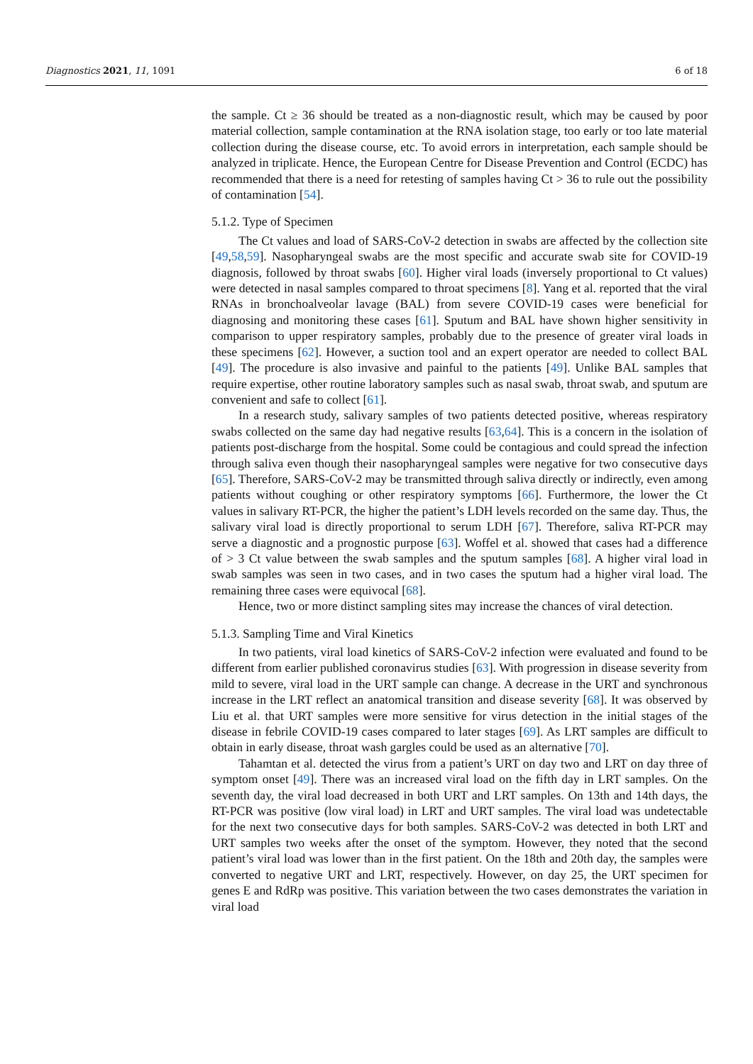Diagnostics 2021, 11, 1091 6 of 18
the sample. Ct ≥ 36 should be treated as a non-diagnostic result, which may be caused by poor material collection, sample contamination at the RNA isolation stage, too early or too late material collection during the disease course, etc. To avoid errors in interpretation, each sample should be analyzed in triplicate. Hence, the European Centre for Disease Prevention and Control (ECDC) has recommended that there is a need for retesting of samples having Ct > 36 to rule out the possibility of contamination [54].
5.1.2. Type of Specimen
The Ct values and load of SARS-CoV-2 detection in swabs are affected by the collection site [49,58,59]. Nasopharyngeal swabs are the most specific and accurate swab site for COVID-19 diagnosis, followed by throat swabs [60]. Higher viral loads (inversely proportional to Ct values) were detected in nasal samples compared to throat specimens [8]. Yang et al. reported that the viral RNAs in bronchoalveolar lavage (BAL) from severe COVID-19 cases were beneficial for diagnosing and monitoring these cases [61]. Sputum and BAL have shown higher sensitivity in comparison to upper respiratory samples, probably due to the presence of greater viral loads in these specimens [62]. However, a suction tool and an expert operator are needed to collect BAL [49]. The procedure is also invasive and painful to the patients [49]. Unlike BAL samples that require expertise, other routine laboratory samples such as nasal swab, throat swab, and sputum are convenient and safe to collect [61].
In a research study, salivary samples of two patients detected positive, whereas respiratory swabs collected on the same day had negative results [63,64]. This is a concern in the isolation of patients post-discharge from the hospital. Some could be contagious and could spread the infection through saliva even though their nasopharyngeal samples were negative for two consecutive days [65]. Therefore, SARS-CoV-2 may be transmitted through saliva directly or indirectly, even among patients without coughing or other respiratory symptoms [66]. Furthermore, the lower the Ct values in salivary RT-PCR, the higher the patient’s LDH levels recorded on the same day. Thus, the salivary viral load is directly proportional to serum LDH [67]. Therefore, saliva RT-PCR may serve a diagnostic and a prognostic purpose [63]. Woffel et al. showed that cases had a difference of > 3 Ct value between the swab samples and the sputum samples [68]. A higher viral load in swab samples was seen in two cases, and in two cases the sputum had a higher viral load. The remaining three cases were equivocal [68].
Hence, two or more distinct sampling sites may increase the chances of viral detection.
5.1.3. Sampling Time and Viral Kinetics
In two patients, viral load kinetics of SARS-CoV-2 infection were evaluated and found to be different from earlier published coronavirus studies [63]. With progression in disease severity from mild to severe, viral load in the URT sample can change. A decrease in the URT and synchronous increase in the LRT reflect an anatomical transition and disease severity [68]. It was observed by Liu et al. that URT samples were more sensitive for virus detection in the initial stages of the disease in febrile COVID-19 cases compared to later stages [69]. As LRT samples are difficult to obtain in early disease, throat wash gargles could be used as an alternative [70].
Tahamtan et al. detected the virus from a patient’s URT on day two and LRT on day three of symptom onset [49]. There was an increased viral load on the fifth day in LRT samples. On the seventh day, the viral load decreased in both URT and LRT samples. On 13th and 14th days, the RT-PCR was positive (low viral load) in LRT and URT samples. The viral load was undetectable for the next two consecutive days for both samples. SARS-CoV-2 was detected in both LRT and URT samples two weeks after the onset of the symptom. However, they noted that the second patient’s viral load was lower than in the first patient. On the 18th and 20th day, the samples were converted to negative URT and LRT, respectively. However, on day 25, the URT specimen for genes E and RdRp was positive. This variation between the two cases demonstrates the variation in viral load